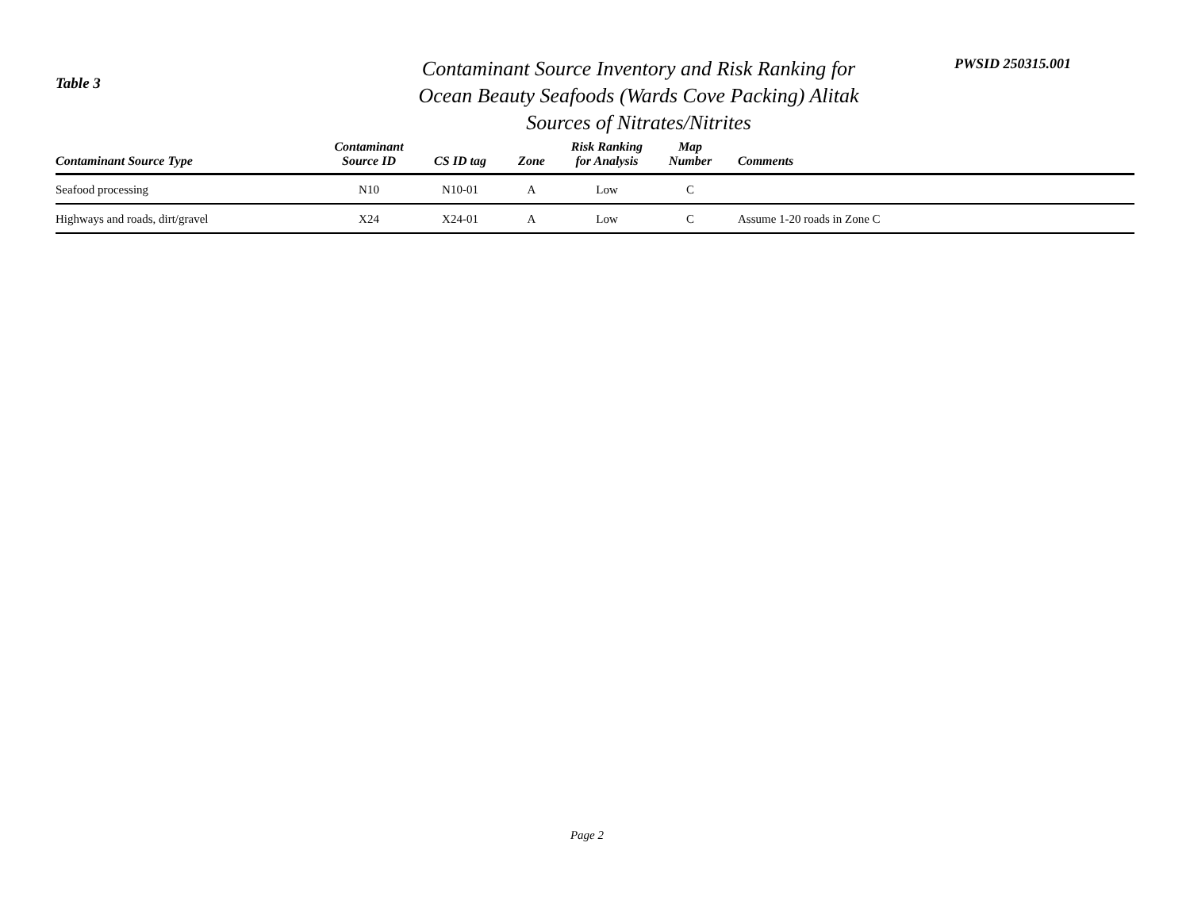Table 3
Contaminant Source Inventory and Risk Ranking for
Ocean Beauty Seafoods (Wards Cove Packing) Alitak
Sources of Nitrates/Nitrites
PWSID 250315.001
| Contaminant Source Type | Contaminant Source ID | CS ID tag | Zone | Risk Ranking for Analysis | Map Number | Comments |
| --- | --- | --- | --- | --- | --- | --- |
| Seafood processing | N10 | N10-01 | A | Low | C | |
| Highways and roads, dirt/gravel | X24 | X24-01 | A | Low | C | Assume 1-20 roads in Zone C |
Page 2